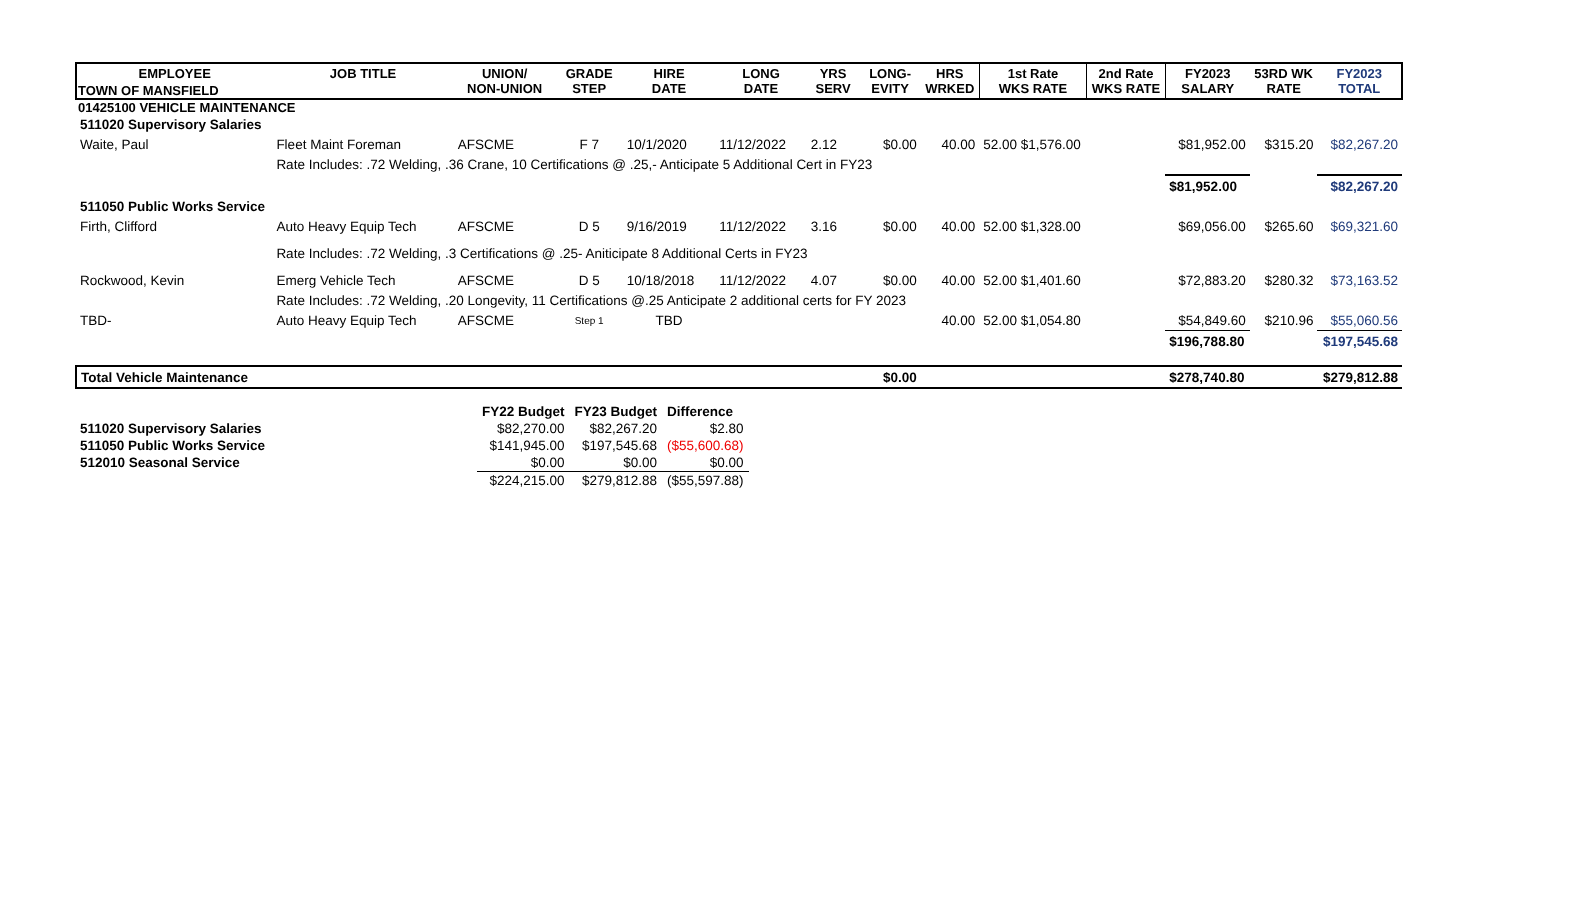TOWN OF MANSFIELD
01425100 VEHICLE MAINTENANCE
| EMPLOYEE | JOB TITLE | UNION/ NON-UNION | GRADE STEP | HIRE DATE | LONG DATE | YRS SERV | LONG- EVITY | HRS WRKED | 1st Rate WKS RATE | 2nd Rate WKS RATE | FY2023 SALARY | 53RD WK RATE | FY2023 TOTAL |
| --- | --- | --- | --- | --- | --- | --- | --- | --- | --- | --- | --- | --- | --- |
| 511020 Supervisory Salaries | | | | | | | | | | | | | |
| Waite, Paul | Fleet Maint Foreman | AFSCME | F 7 | 10/1/2020 | 11/12/2022 | 2.12 | $0.00 | 40.00 | 52.00 $1,576.00 | | $81,952.00 | $315.20 | $82,267.20 |
| | Rate Includes: .72 Welding, .36 Crane, 10 Certifications @ .25,- Anticipate 5 Additional Cert in FY23 | | | | | | | | | | | | |
| | | | | | | | | | | | $81,952.00 | | $82,267.20 |
| 511050 Public Works Service | | | | | | | | | | | | | |
| Firth, Clifford | Auto Heavy Equip Tech | AFSCME | D 5 | 9/16/2019 | 11/12/2022 | 3.16 | $0.00 | 40.00 | 52.00 $1,328.00 | | $69,056.00 | $265.60 | $69,321.60 |
| | Rate Includes: .72 Welding, .3 Certifications @ .25- Aniticipate 8 Additional Certs in FY23 | | | | | | | | | | | | |
| Rockwood, Kevin | Emerg Vehicle Tech | AFSCME | D 5 | 10/18/2018 | 11/12/2022 | 4.07 | $0.00 | 40.00 | 52.00 $1,401.60 | | $72,883.20 | $280.32 | $73,163.52 |
| | Rate Includes: .72 Welding, .20 Longevity, 11 Certifications @.25 Anticipate 2 additional certs for FY 2023 | | | | | | | | | | | | |
| TBD- | Auto Heavy Equip Tech | AFSCME | Step 1 | TBD | | | | 40.00 | 52.00 $1,054.80 | | $54,849.60 | $210.96 | $55,060.56 |
| | | | | | | | | | | | $196,788.80 | | $197,545.68 |
| Total Vehicle Maintenance | | | | | | | $0.00 | | | | $278,740.80 | | $279,812.88 |
| | FY22 Budget | FY23 Budget | Difference |
| 511020 Supervisory Salaries | $82,270.00 | $82,267.20 | $2.80 |
| 511050 Public Works Service | $141,945.00 | $197,545.68 | ($55,600.68) |
| 512010 Seasonal Service | $0.00 | $0.00 | $0.00 |
| | $224,215.00 | $279,812.88 | ($55,597.88) |